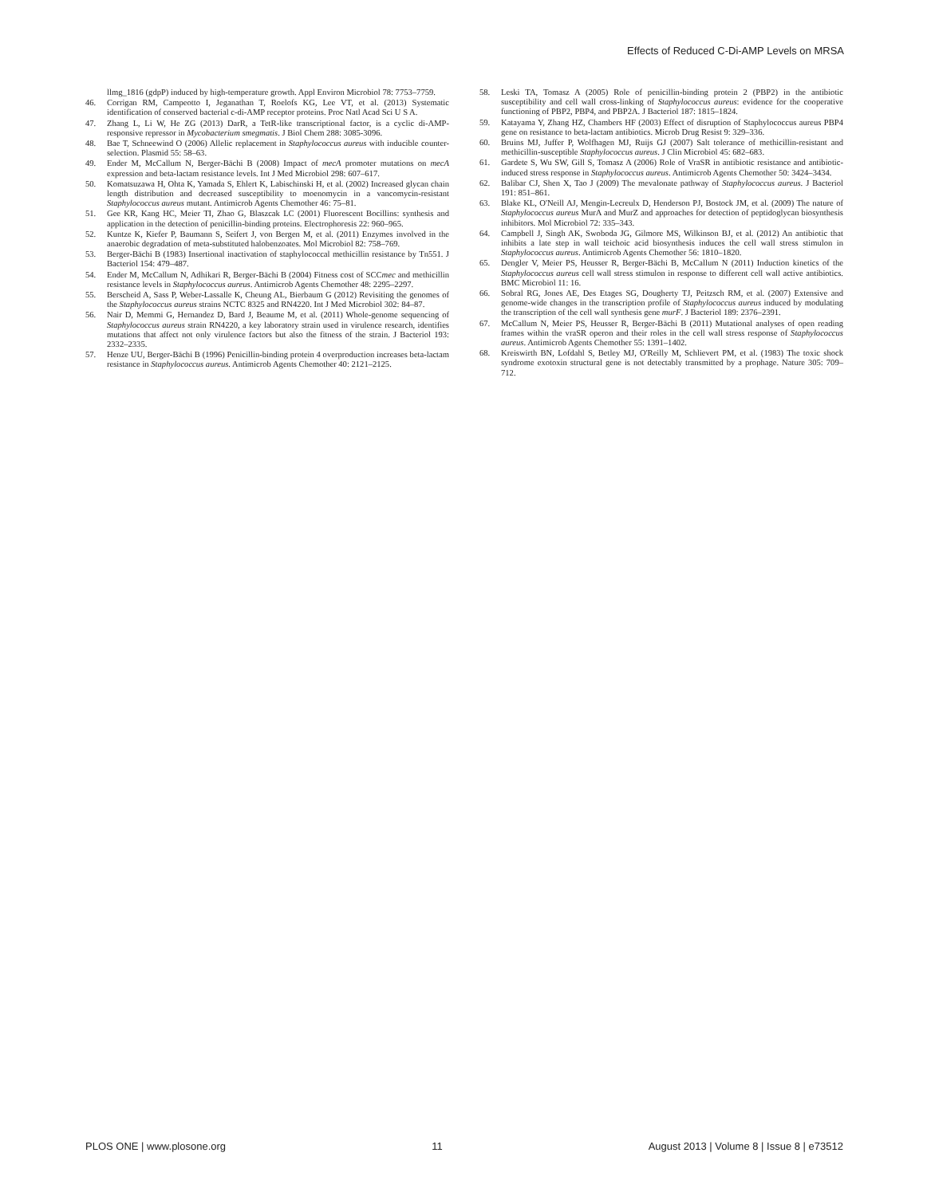Effects of Reduced C-Di-AMP Levels on MRSA
llmg_1816 (gdpP) induced by high-temperature growth. Appl Environ Microbiol 78: 7753–7759.
46. Corrigan RM, Campeotto I, Jeganathan T, Roelofs KG, Lee VT, et al. (2013) Systematic identification of conserved bacterial c-di-AMP receptor proteins. Proc Natl Acad Sci U S A.
47. Zhang L, Li W, He ZG (2013) DarR, a TetR-like transcriptional factor, is a cyclic di-AMP-responsive repressor in Mycobacterium smegmatis. J Biol Chem 288: 3085-3096.
48. Bae T, Schneewind O (2006) Allelic replacement in Staphylococcus aureus with inducible counter-selection. Plasmid 55: 58–63.
49. Ender M, McCallum N, Berger-Bächi B (2008) Impact of mecA promoter mutations on mecA expression and beta-lactam resistance levels. Int J Med Microbiol 298: 607–617.
50. Komatsuzawa H, Ohta K, Yamada S, Ehlert K, Labischinski H, et al. (2002) Increased glycan chain length distribution and decreased susceptibility to moenomycin in a vancomycin-resistant Staphylococcus aureus mutant. Antimicrob Agents Chemother 46: 75–81.
51. Gee KR, Kang HC, Meier TI, Zhao G, Blaszcak LC (2001) Fluorescent Bocillins: synthesis and application in the detection of penicillin-binding proteins. Electrophoresis 22: 960–965.
52. Kuntze K, Kiefer P, Baumann S, Seifert J, von Bergen M, et al. (2011) Enzymes involved in the anaerobic degradation of meta-substituted halobenzoates. Mol Microbiol 82: 758–769.
53. Berger-Bächi B (1983) Insertional inactivation of staphylococcal methicillin resistance by Tn551. J Bacteriol 154: 479–487.
54. Ender M, McCallum N, Adhikari R, Berger-Bächi B (2004) Fitness cost of SCCmec and methicillin resistance levels in Staphylococcus aureus. Antimicrob Agents Chemother 48: 2295–2297.
55. Berscheid A, Sass P, Weber-Lassalle K, Cheung AL, Bierbaum G (2012) Revisiting the genomes of the Staphylococcus aureus strains NCTC 8325 and RN4220. Int J Med Microbiol 302: 84–87.
56. Nair D, Memmi G, Hernandez D, Bard J, Beaume M, et al. (2011) Whole-genome sequencing of Staphylococcus aureus strain RN4220, a key laboratory strain used in virulence research, identifies mutations that affect not only virulence factors but also the fitness of the strain. J Bacteriol 193: 2332–2335.
57. Henze UU, Berger-Bächi B (1996) Penicillin-binding protein 4 overproduction increases beta-lactam resistance in Staphylococcus aureus. Antimicrob Agents Chemother 40: 2121–2125.
58. Leski TA, Tomasz A (2005) Role of penicillin-binding protein 2 (PBP2) in the antibiotic susceptibility and cell wall cross-linking of Staphylococcus aureus: evidence for the cooperative functioning of PBP2, PBP4, and PBP2A. J Bacteriol 187: 1815–1824.
59. Katayama Y, Zhang HZ, Chambers HF (2003) Effect of disruption of Staphylococcus aureus PBP4 gene on resistance to beta-lactam antibiotics. Microb Drug Resist 9: 329–336.
60. Bruins MJ, Juffer P, Wolfhagen MJ, Ruijs GJ (2007) Salt tolerance of methicillin-resistant and methicillin-susceptible Staphylococcus aureus. J Clin Microbiol 45: 682–683.
61. Gardete S, Wu SW, Gill S, Tomasz A (2006) Role of VraSR in antibiotic resistance and antibiotic-induced stress response in Staphylococcus aureus. Antimicrob Agents Chemother 50: 3424–3434.
62. Balibar CJ, Shen X, Tao J (2009) The mevalonate pathway of Staphylococcus aureus. J Bacteriol 191: 851–861.
63. Blake KL, O'Neill AJ, Mengin-Lecreulx D, Henderson PJ, Bostock JM, et al. (2009) The nature of Staphylococcus aureus MurA and MurZ and approaches for detection of peptidoglycan biosynthesis inhibitors. Mol Microbiol 72: 335–343.
64. Campbell J, Singh AK, Swoboda JG, Gilmore MS, Wilkinson BJ, et al. (2012) An antibiotic that inhibits a late step in wall teichoic acid biosynthesis induces the cell wall stress stimulon in Staphylococcus aureus. Antimicrob Agents Chemother 56: 1810–1820.
65. Dengler V, Meier PS, Heusser R, Berger-Bächi B, McCallum N (2011) Induction kinetics of the Staphylococcus aureus cell wall stress stimulon in response to different cell wall active antibiotics. BMC Microbiol 11: 16.
66. Sobral RG, Jones AE, Des Etages SG, Dougherty TJ, Peitzsch RM, et al. (2007) Extensive and genome-wide changes in the transcription profile of Staphylococcus aureus induced by modulating the transcription of the cell wall synthesis gene murF. J Bacteriol 189: 2376–2391.
67. McCallum N, Meier PS, Heusser R, Berger-Bächi B (2011) Mutational analyses of open reading frames within the vraSR operon and their roles in the cell wall stress response of Staphylococcus aureus. Antimicrob Agents Chemother 55: 1391–1402.
68. Kreiswirth BN, Lofdahl S, Betley MJ, O'Reilly M, Schlievert PM, et al. (1983) The toxic shock syndrome exotoxin structural gene is not detectably transmitted by a prophage. Nature 305: 709–712.
PLOS ONE | www.plosone.org 11 August 2013 | Volume 8 | Issue 8 | e73512